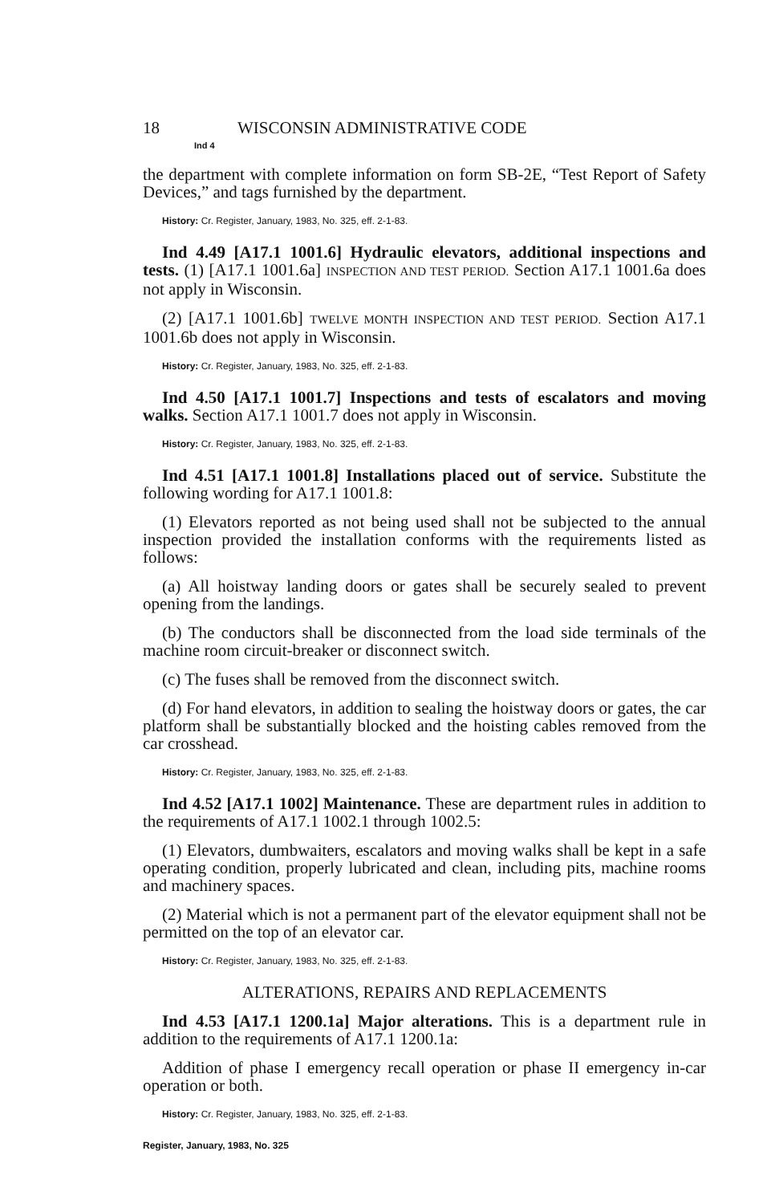18 WISCONSIN ADMINISTRATIVE CODE
Ind 4
the department with complete information on form SB-2E, “Test Report of Safety Devices,” and tags furnished by the department.
History: Cr. Register, January, 1983, No. 325, eff. 2-1-83.
Ind 4.49 [A17.1 1001.6] Hydraulic elevators, additional inspections and tests. (1) [A17.1 1001.6a] INSPECTION AND TEST PERIOD. Section A17.1 1001.6a does not apply in Wisconsin.
(2) [A17.1 1001.6b] TWELVE MONTH INSPECTION AND TEST PERIOD. Section A17.1 1001.6b does not apply in Wisconsin.
History: Cr. Register, January, 1983, No. 325, eff. 2-1-83.
Ind 4.50 [A17.1 1001.7] Inspections and tests of escalators and moving walks. Section A17.1 1001.7 does not apply in Wisconsin.
History: Cr. Register, January, 1983, No. 325, eff. 2-1-83.
Ind 4.51 [A17.1 1001.8] Installations placed out of service. Substitute the following wording for A17.1 1001.8:
(1) Elevators reported as not being used shall not be subjected to the annual inspection provided the installation conforms with the requirements listed as follows:
(a) All hoistway landing doors or gates shall be securely sealed to prevent opening from the landings.
(b) The conductors shall be disconnected from the load side terminals of the machine room circuit-breaker or disconnect switch.
(c) The fuses shall be removed from the disconnect switch.
(d) For hand elevators, in addition to sealing the hoistway doors or gates, the car platform shall be substantially blocked and the hoisting cables removed from the car crosshead.
History: Cr. Register, January, 1983, No. 325, eff. 2-1-83.
Ind 4.52 [A17.1 1002] Maintenance. These are department rules in addition to the requirements of A17.1 1002.1 through 1002.5:
(1) Elevators, dumbwaiters, escalators and moving walks shall be kept in a safe operating condition, properly lubricated and clean, including pits, machine rooms and machinery spaces.
(2) Material which is not a permanent part of the elevator equipment shall not be permitted on the top of an elevator car.
History: Cr. Register, January, 1983, No. 325, eff. 2-1-83.
ALTERATIONS, REPAIRS AND REPLACEMENTS
Ind 4.53 [A17.1 1200.1a] Major alterations. This is a department rule in addition to the requirements of A17.1 1200.1a:
Addition of phase I emergency recall operation or phase II emergency in-car operation or both.
History: Cr. Register, January, 1983, No. 325, eff. 2-1-83.
Register, January, 1983, No. 325